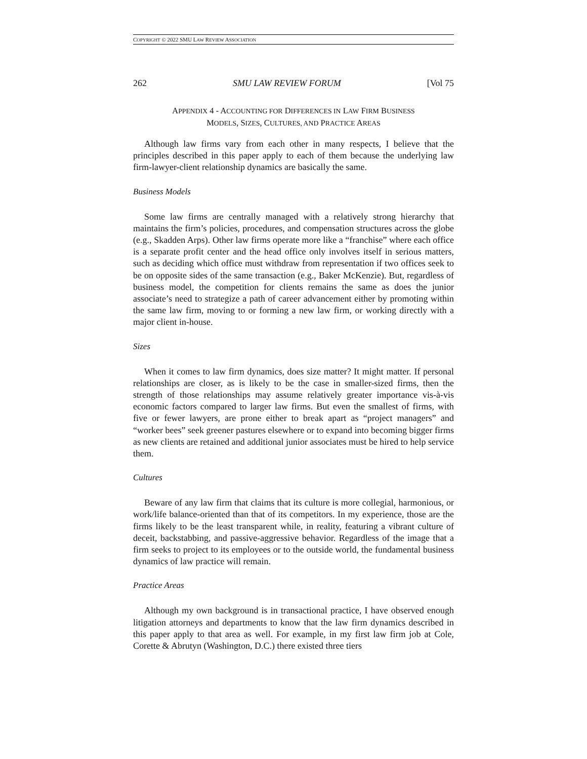COPYRIGHT © 2022 SMU LAW REVIEW ASSOCIATION
262 SMU LAW REVIEW FORUM [Vol 75
APPENDIX 4 - ACCOUNTING FOR DIFFERENCES IN LAW FIRM BUSINESS
MODELS, SIZES, CULTURES, AND PRACTICE AREAS
Although law firms vary from each other in many respects, I believe that the principles described in this paper apply to each of them because the underlying law firm-lawyer-client relationship dynamics are basically the same.
Business Models
Some law firms are centrally managed with a relatively strong hierarchy that maintains the firm’s policies, procedures, and compensation structures across the globe (e.g., Skadden Arps). Other law firms operate more like a “franchise” where each office is a separate profit center and the head office only involves itself in serious matters, such as deciding which office must withdraw from representation if two offices seek to be on opposite sides of the same transaction (e.g., Baker McKenzie). But, regardless of business model, the competition for clients remains the same as does the junior associate’s need to strategize a path of career advancement either by promoting within the same law firm, moving to or forming a new law firm, or working directly with a major client in-house.
Sizes
When it comes to law firm dynamics, does size matter? It might matter. If personal relationships are closer, as is likely to be the case in smaller-sized firms, then the strength of those relationships may assume relatively greater importance vis-à-vis economic factors compared to larger law firms. But even the smallest of firms, with five or fewer lawyers, are prone either to break apart as “project managers” and “worker bees” seek greener pastures elsewhere or to expand into becoming bigger firms as new clients are retained and additional junior associates must be hired to help service them.
Cultures
Beware of any law firm that claims that its culture is more collegial, harmonious, or work/life balance-oriented than that of its competitors. In my experience, those are the firms likely to be the least transparent while, in reality, featuring a vibrant culture of deceit, backstabbing, and passive-aggressive behavior. Regardless of the image that a firm seeks to project to its employees or to the outside world, the fundamental business dynamics of law practice will remain.
Practice Areas
Although my own background is in transactional practice, I have observed enough litigation attorneys and departments to know that the law firm dynamics described in this paper apply to that area as well. For example, in my first law firm job at Cole, Corette & Abrutyn (Washington, D.C.) there existed three tiers